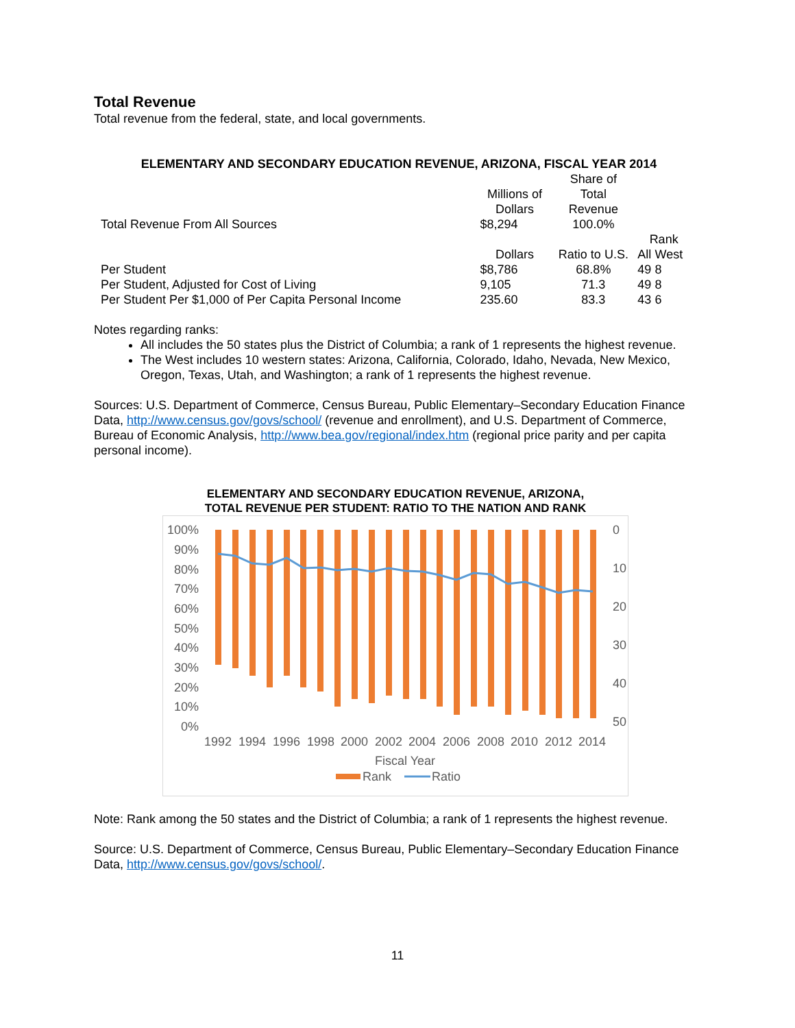Total Revenue
Total revenue from the federal, state, and local governments.
ELEMENTARY AND SECONDARY EDUCATION REVENUE, ARIZONA, FISCAL YEAR 2014
| | | Share of | | |
| | Millions of | Total | | |
| | Dollars | Revenue | | |
| Total Revenue From All Sources | $8,294 | 100.0% | | |
| | | | Rank | |
| | Dollars | Ratio to U.S. | All | West |
| Per Student | $8,786 | 68.8% | 49 | 8 |
| Per Student, Adjusted for Cost of Living | 9,105 | 71.3 | 49 | 8 |
| Per Student Per $1,000 of Per Capita Personal Income | 235.60 | 83.3 | 43 | 6 |
Notes regarding ranks:
All includes the 50 states plus the District of Columbia; a rank of 1 represents the highest revenue.
The West includes 10 western states: Arizona, California, Colorado, Idaho, Nevada, New Mexico, Oregon, Texas, Utah, and Washington; a rank of 1 represents the highest revenue.
Sources: U.S. Department of Commerce, Census Bureau, Public Elementary–Secondary Education Finance Data, http://www.census.gov/govs/school/ (revenue and enrollment), and U.S. Department of Commerce, Bureau of Economic Analysis, http://www.bea.gov/regional/index.htm (regional price parity and per capita personal income).
ELEMENTARY AND SECONDARY EDUCATION REVENUE, ARIZONA,
TOTAL REVENUE PER STUDENT: RATIO TO THE NATION AND RANK
100%
90%
80%
70%
60%
50%
40%
30%
20%
10%
0%
0
10
20
30
40
50
1992
1994
1996
1998
2000
2002
2004
2006
2008
2010
2012
2014
Fiscal Year
Rank
Ratio
Note: Rank among the 50 states and the District of Columbia; a rank of 1 represents the highest revenue.
Source: U.S. Department of Commerce, Census Bureau, Public Elementary–Secondary Education Finance Data, http://www.census.gov/govs/school/.
11